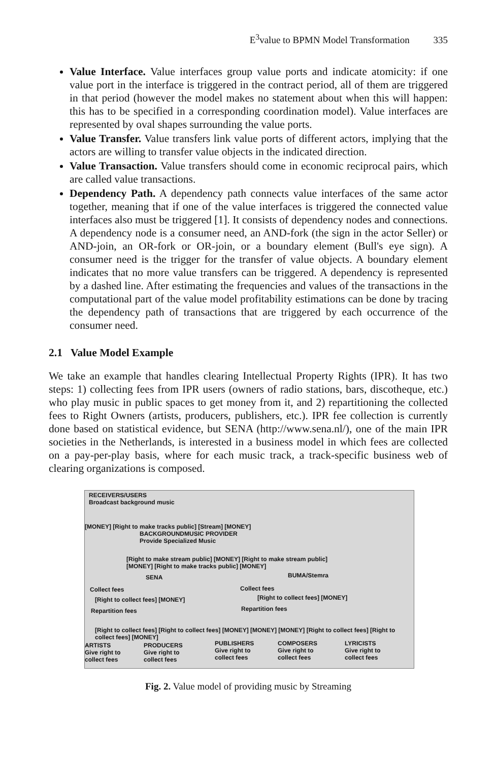E<sup>3</sup>value to BPMN Model Transformation 335
Value Interface. Value interfaces group value ports and indicate atomicity: if one value port in the interface is triggered in the contract period, all of them are triggered in that period (however the model makes no statement about when this will happen: this has to be specified in a corresponding coordination model). Value interfaces are represented by oval shapes surrounding the value ports.
Value Transfer. Value transfers link value ports of different actors, implying that the actors are willing to transfer value objects in the indicated direction.
Value Transaction. Value transfers should come in economic reciprocal pairs, which are called value transactions.
Dependency Path. A dependency path connects value interfaces of the same actor together, meaning that if one of the value interfaces is triggered the connected value interfaces also must be triggered [1]. It consists of dependency nodes and connections. A dependency node is a consumer need, an AND-fork (the sign in the actor Seller) or AND-join, an OR-fork or OR-join, or a boundary element (Bull's eye sign). A consumer need is the trigger for the transfer of value objects. A boundary element indicates that no more value transfers can be triggered. A dependency is represented by a dashed line. After estimating the frequencies and values of the transactions in the computational part of the value model profitability estimations can be done by tracing the dependency path of transactions that are triggered by each occurrence of the consumer need.
2.1 Value Model Example
We take an example that handles clearing Intellectual Property Rights (IPR). It has two steps: 1) collecting fees from IPR users (owners of radio stations, bars, discotheque, etc.) who play music in public spaces to get money from it, and 2) repartitioning the collected fees to Right Owners (artists, producers, publishers, etc.). IPR fee collection is currently done based on statistical evidence, but SENA (http://www.sena.nl/), one of the main IPR societies in the Netherlands, is interested in a business model in which fees are collected on a pay-per-play basis, where for each music track, a track-specific business web of clearing organizations is composed.
RECEIVERS/USERS
Broadcast background music
[MONEY] [Right to make tracks public] [Stream] [MONEY]
BACKGROUNDMUSIC PROVIDER
Provide Specialized Music
[Right to make stream public] [MONEY] [Right to make stream public]
[MONEY] [Right to make tracks public] [MONEY]
SENA BUMA/Stemra
Collect fees Collect fees
[Right to collect fees] [MONEY]
[Right to collect fees] [MONEY]
Repartition fees Repartition fees
[Right to collect fees] [Right to collect fees] [MONEY] [MONEY] [MONEY] [Right to collect fees] [Right to collect fees] [MONEY]
ARTISTS
Give right to
collect fees
PRODUCERS
Give right to
collect fees
PUBLISHERS
Give right to
collect fees
COMPOSERS
Give right to
collect fees
LYRICISTS
Give right to
collect fees
Fig. 2. Value model of providing music by Streaming